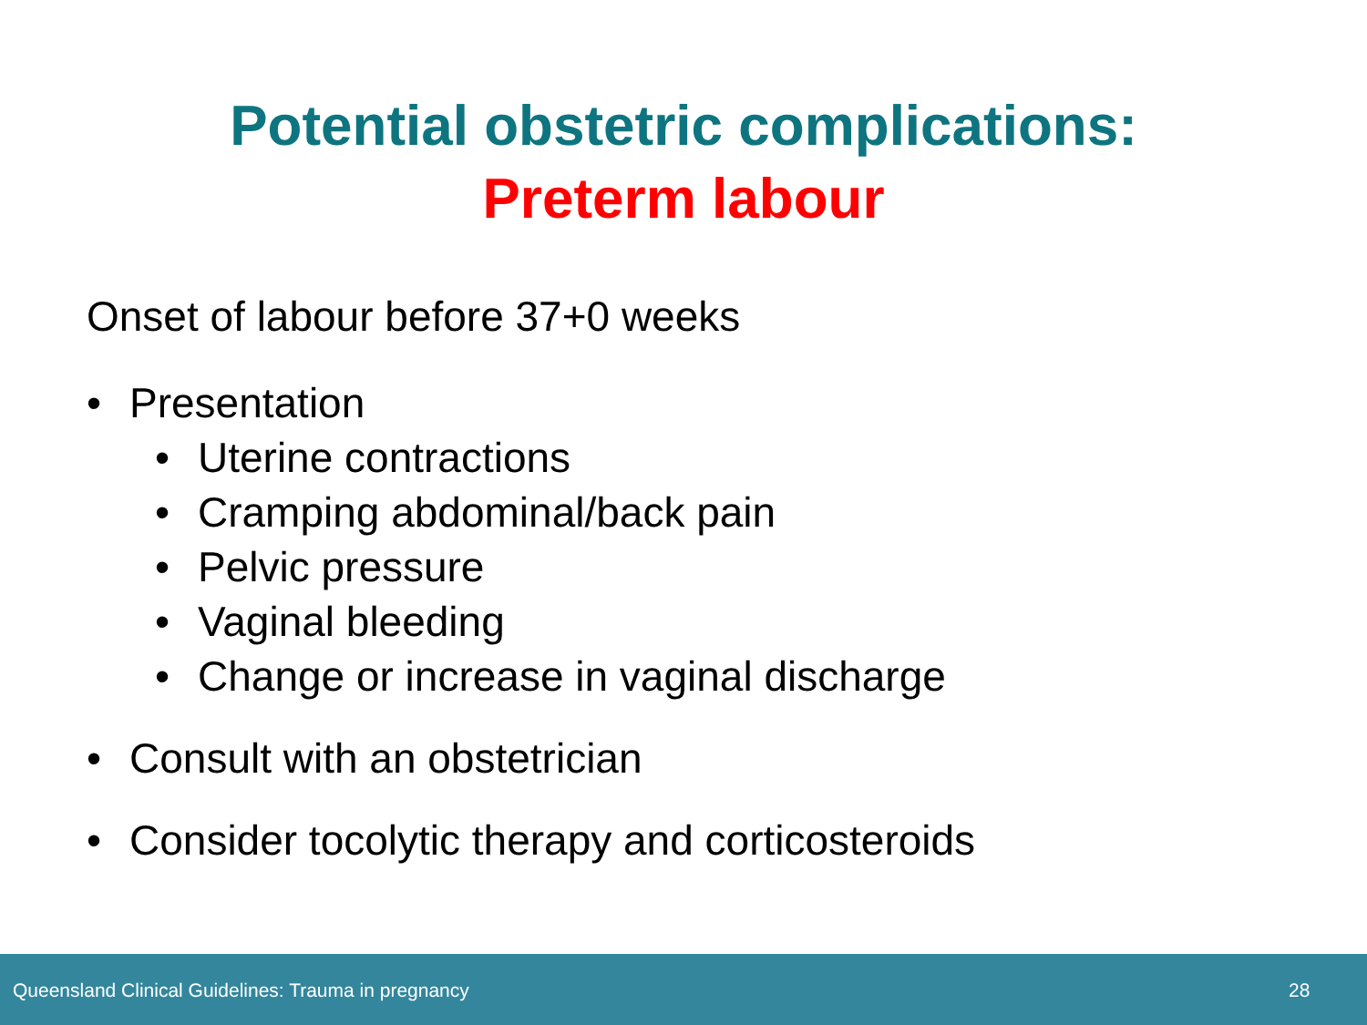Potential obstetric complications:
Preterm labour
Onset of labour before 37+0 weeks
• Presentation
• Uterine contractions
• Cramping abdominal/back pain
• Pelvic pressure
• Vaginal bleeding
• Change or increase in vaginal discharge
• Consult with an obstetrician
• Consider tocolytic therapy and corticosteroids
Queensland Clinical Guidelines: Trauma in pregnancy 28